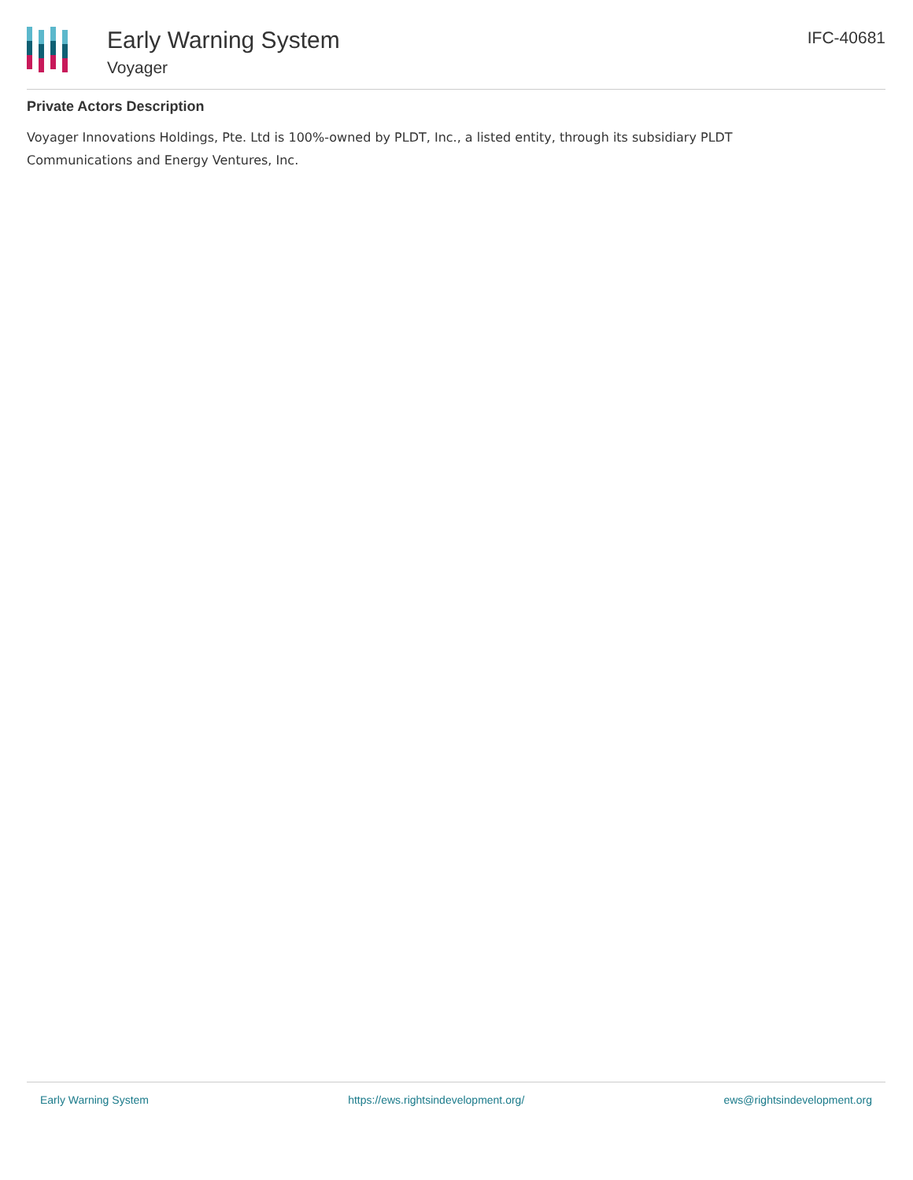Early Warning System
Voyager
IFC-40681
Private Actors Description
Voyager Innovations Holdings, Pte. Ltd is 100%-owned by PLDT, Inc., a listed entity, through its subsidiary PLDT Communications and Energy Ventures, Inc.
Early Warning System https://ews.rightsindevelopment.org/ ews@rightsindevelopment.org